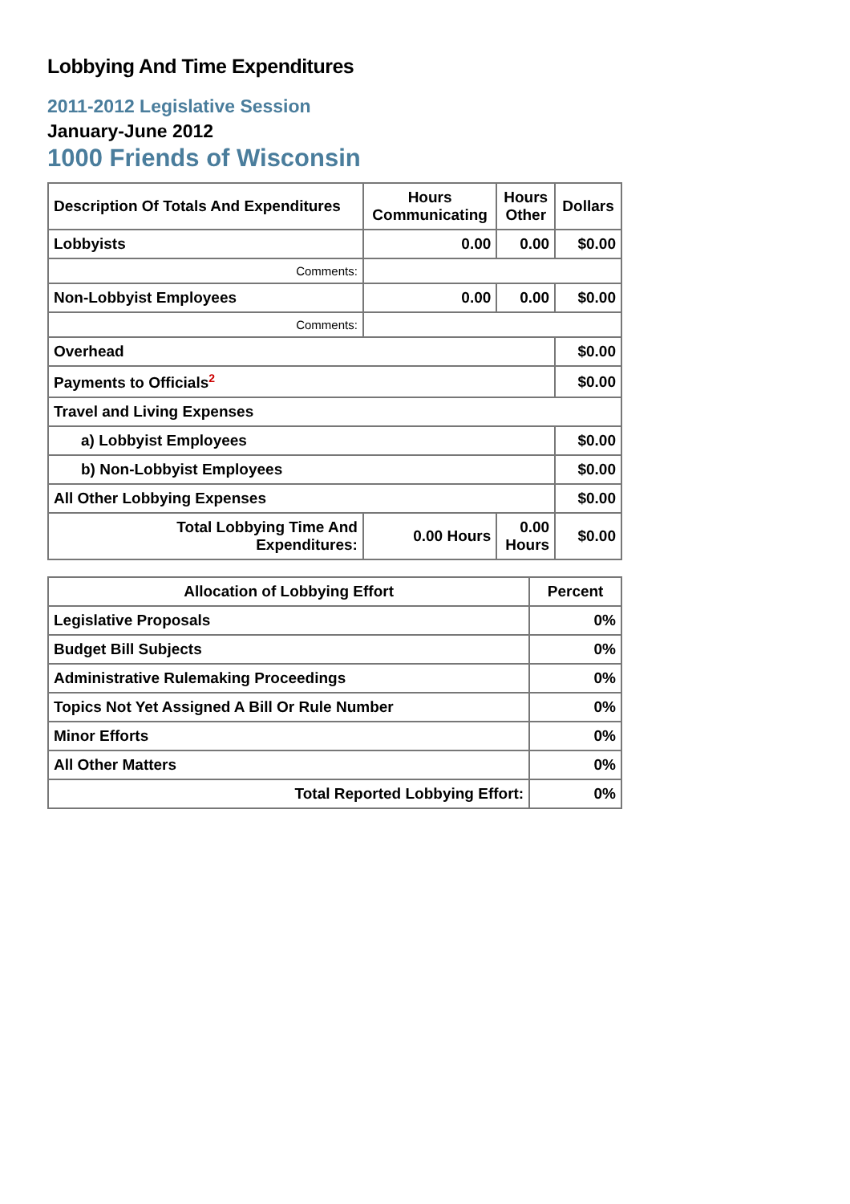Lobbying And Time Expenditures
2011-2012 Legislative Session
January-June 2012
1000 Friends of Wisconsin
| Description Of Totals And Expenditures | Hours Communicating | Hours Other | Dollars |
| --- | --- | --- | --- |
| Lobbyists | 0.00 | 0.00 | $0.00 |
| Comments: | | | |
| Non-Lobbyist Employees | 0.00 | 0.00 | $0.00 |
| Comments: | | | |
| Overhead | | | $0.00 |
| Payments to Officials<sup>2</sup> | | | $0.00 |
| Travel and Living Expenses | | | |
| a) Lobbyist Employees | | | $0.00 |
| b) Non-Lobbyist Employees | | | $0.00 |
| All Other Lobbying Expenses | | | $0.00 |
| Total Lobbying Time And Expenditures: | 0.00 Hours | 0.00 Hours | $0.00 |
| Allocation of Lobbying Effort | Percent |
| --- | --- |
| Legislative Proposals | 0% |
| Budget Bill Subjects | 0% |
| Administrative Rulemaking Proceedings | 0% |
| Topics Not Yet Assigned A Bill Or Rule Number | 0% |
| Minor Efforts | 0% |
| All Other Matters | 0% |
| Total Reported Lobbying Effort: | 0% |